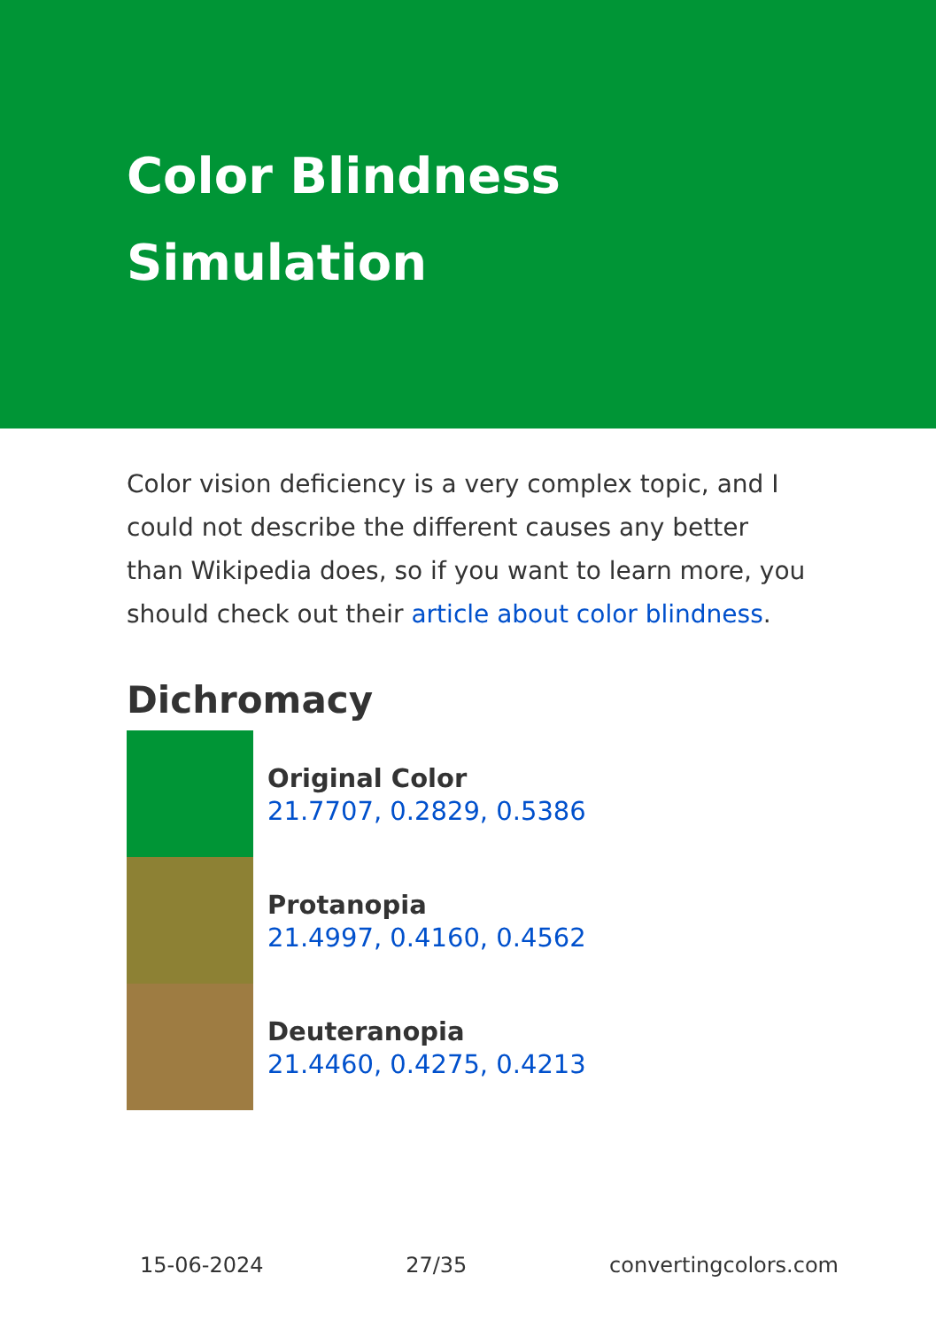Color Blindness Simulation
Color vision deficiency is a very complex topic, and I could not describe the different causes any better than Wikipedia does, so if you want to learn more, you should check out their article about color blindness.
Dichromacy
Original Color
21.7707, 0.2829, 0.5386
Protanopia
21.4997, 0.4160, 0.4562
Deuteranopia
21.4460, 0.4275, 0.4213
15-06-2024 27/35 convertingcolors.com